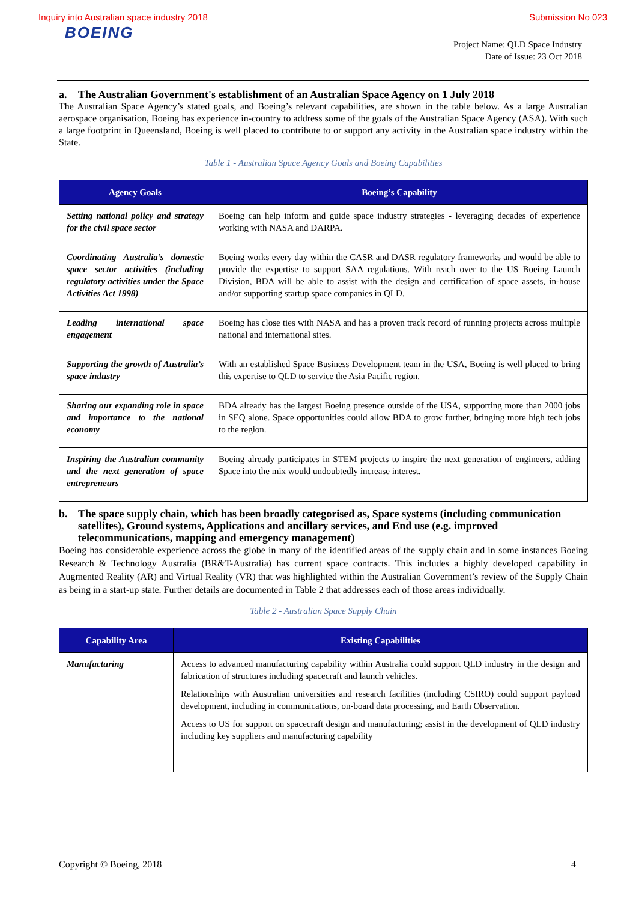Inquiry into Australian space industry 2018 Submission No 023
BOEING
Project Name: QLD Space Industry
Date of Issue: 23 Oct 2018
a. The Australian Government's establishment of an Australian Space Agency on 1 July 2018
The Australian Space Agency’s stated goals, and Boeing’s relevant capabilities, are shown in the table below. As a large Australian aerospace organisation, Boeing has experience in-country to address some of the goals of the Australian Space Agency (ASA). With such a large footprint in Queensland, Boeing is well placed to contribute to or support any activity in the Australian space industry within the State.
Table 1 - Australian Space Agency Goals and Boeing Capabilities
| Agency Goals | Boeing’s Capability |
| --- | --- |
| Setting national policy and strategy for the civil space sector | Boeing can help inform and guide space industry strategies - leveraging decades of experience working with NASA and DARPA. |
| Coordinating Australia’s domestic space sector activities (including regulatory activities under the Space Activities Act 1998) | Boeing works every day within the CASR and DASR regulatory frameworks and would be able to provide the expertise to support SAA regulations. With reach over to the US Boeing Launch Division, BDA will be able to assist with the design and certification of space assets, in-house and/or supporting startup space companies in QLD. |
| Leading international space engagement | Boeing has close ties with NASA and has a proven track record of running projects across multiple national and international sites. |
| Supporting the growth of Australia’s space industry | With an established Space Business Development team in the USA, Boeing is well placed to bring this expertise to QLD to service the Asia Pacific region. |
| Sharing our expanding role in space and importance to the national economy | BDA already has the largest Boeing presence outside of the USA, supporting more than 2000 jobs in SEQ alone. Space opportunities could allow BDA to grow further, bringing more high tech jobs to the region. |
| Inspiring the Australian community and the next generation of space entrepreneurs | Boeing already participates in STEM projects to inspire the next generation of engineers, adding Space into the mix would undoubtedly increase interest. |
b. The space supply chain, which has been broadly categorised as, Space systems (including communication satellites), Ground systems, Applications and ancillary services, and End use (e.g. improved telecommunications, mapping and emergency management)
Boeing has considerable experience across the globe in many of the identified areas of the supply chain and in some instances Boeing Research & Technology Australia (BR&T-Australia) has current space contracts. This includes a highly developed capability in Augmented Reality (AR) and Virtual Reality (VR) that was highlighted within the Australian Government’s review of the Supply Chain as being in a start-up state. Further details are documented in Table 2 that addresses each of those areas individually.
Table 2 - Australian Space Supply Chain
| Capability Area | Existing Capabilities |
| --- | --- |
| Manufacturing | Access to advanced manufacturing capability within Australia could support QLD industry in the design and fabrication of structures including spacecraft and launch vehicles. Relationships with Australian universities and research facilities (including CSIRO) could support payload development, including in communications, on-board data processing, and Earth Observation. Access to US for support on spacecraft design and manufacturing; assist in the development of QLD industry including key suppliers and manufacturing capability |
Copyright © Boeing, 2018 4